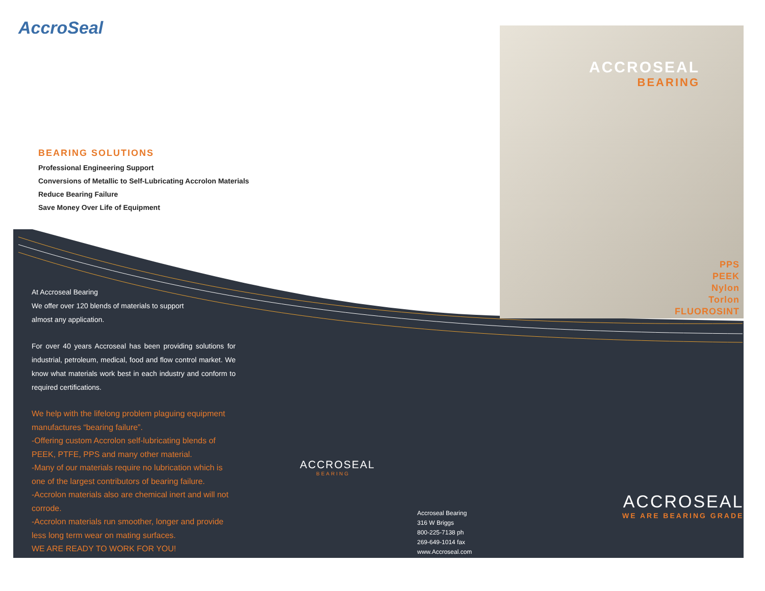AccroSeal
BEARING SOLUTIONS
Professional Engineering Support
Conversions of Metallic to Self-Lubricating Accrolon Materials
Reduce Bearing Failure
Save Money Over Life of Equipment
ACCROSEAL
BEARING
PPS
PEEK
Nylon
Torlon
FLUOROSINT
At Accroseal Bearing
We offer over 120 blends of materials to support
almost any application.
For over 40 years Accroseal has been providing solutions for industrial, petroleum, medical, food and flow control market. We know what materials work best in each industry and conform to required certifications.
We help with the lifelong problem plaguing equipment manufactures “bearing failure”.
-Offering custom Accrolon self-lubricating blends of PEEK, PTFE, PPS and many other material.
-Many of our materials require no lubrication which is one of the largest contributors of bearing failure.
-Accrolon materials also are chemical inert and will not corrode.
-Accrolon materials run smoother, longer and provide less long term wear on mating surfaces.
WE ARE READY TO WORK FOR YOU!
ACCROSEAL
BEARING
Accroseal Bearing
316 W Briggs
800-225-7138 ph
269-649-1014 fax
www.Accroseal.com
ACCROSEAL
WE ARE BEARING GRADE